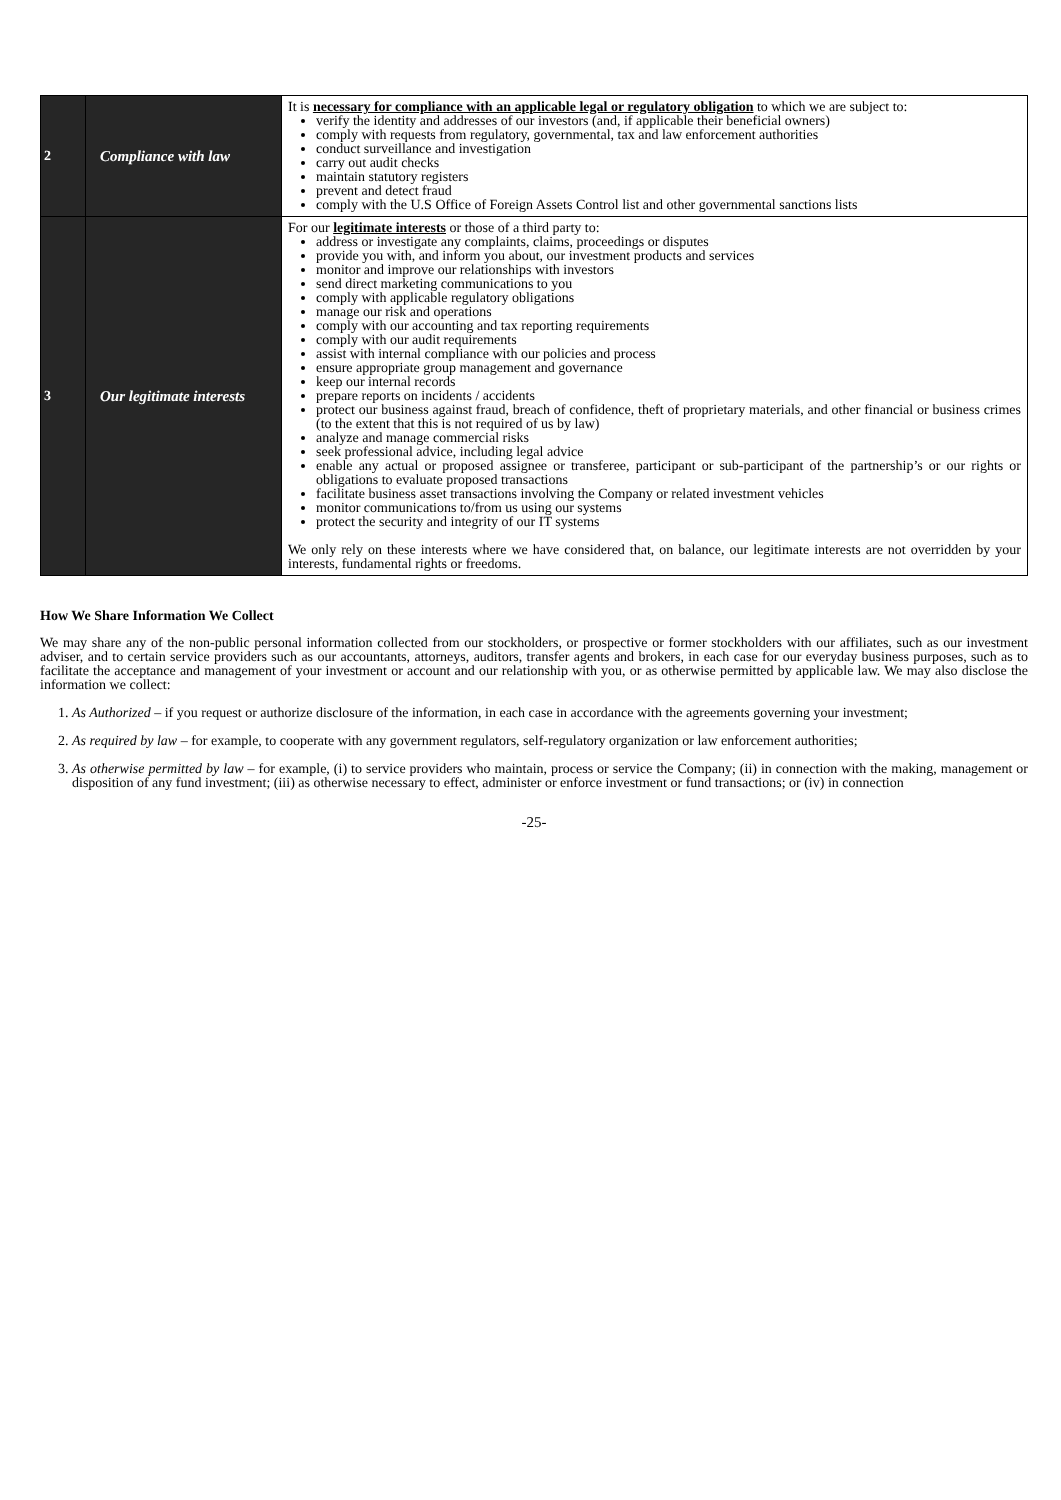| 2 | Compliance with law | It is necessary for compliance with an applicable legal or regulatory obligation to which we are subject to: verify the identity and addresses of our investors (and, if applicable their beneficial owners) comply with requests from regulatory, governmental, tax and law enforcement authorities conduct surveillance and investigation carry out audit checks maintain statutory registers prevent and detect fraud comply with the U.S Office of Foreign Assets Control list and other governmental sanctions lists |
| 3 | Our legitimate interests | For our legitimate interests or those of a third party to: address or investigate any complaints, claims, proceedings or disputes provide you with, and inform you about, our investment products and services monitor and improve our relationships with investors send direct marketing communications to you comply with applicable regulatory obligations manage our risk and operations comply with our accounting and tax reporting requirements comply with our audit requirements assist with internal compliance with our policies and process ensure appropriate group management and governance keep our internal records prepare reports on incidents / accidents protect our business against fraud, breach of confidence, theft of proprietary materials, and other financial or business crimes (to the extent that this is not required of us by law) analyze and manage commercial risks seek professional advice, including legal advice enable any actual or proposed assignee or transferee, participant or sub-participant of the partnership’s or our rights or obligations to evaluate proposed transactions facilitate business asset transactions involving the Company or related investment vehicles monitor communications to/from us using our systems protect the security and integrity of our IT systems We only rely on these interests where we have considered that, on balance, our legitimate interests are not overridden by your interests, fundamental rights or freedoms. |
How We Share Information We Collect
We may share any of the non-public personal information collected from our stockholders, or prospective or former stockholders with our affiliates, such as our investment adviser, and to certain service providers such as our accountants, attorneys, auditors, transfer agents and brokers, in each case for our everyday business purposes, such as to facilitate the acceptance and management of your investment or account and our relationship with you, or as otherwise permitted by applicable law. We may also disclose the information we collect:
1. As Authorized – if you request or authorize disclosure of the information, in each case in accordance with the agreements governing your investment;
2. As required by law – for example, to cooperate with any government regulators, self-regulatory organization or law enforcement authorities;
3. As otherwise permitted by law – for example, (i) to service providers who maintain, process or service the Company; (ii) in connection with the making, management or disposition of any fund investment; (iii) as otherwise necessary to effect, administer or enforce investment or fund transactions; or (iv) in connection
-25-